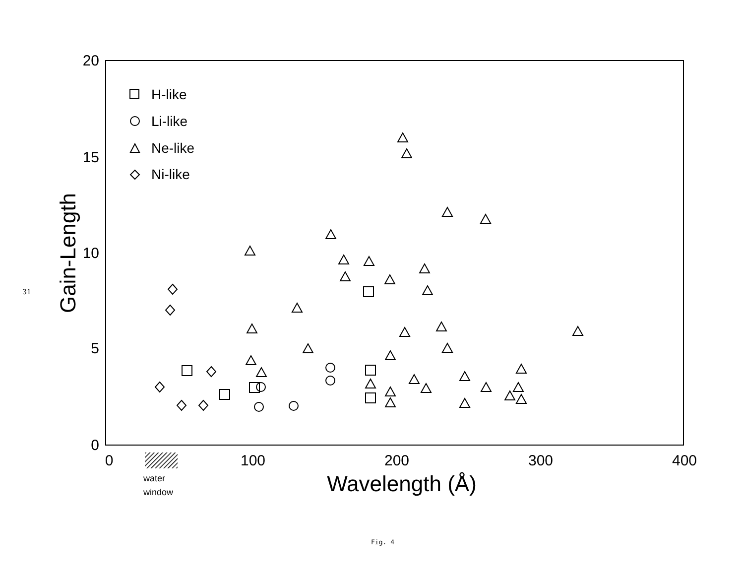31
20
15
10
5
0
0
100
200
300
400
Wavelength (Å)
Gain-Length
water
window
H-like
Li-like
Ne-like
Ni-like
Fig. 4